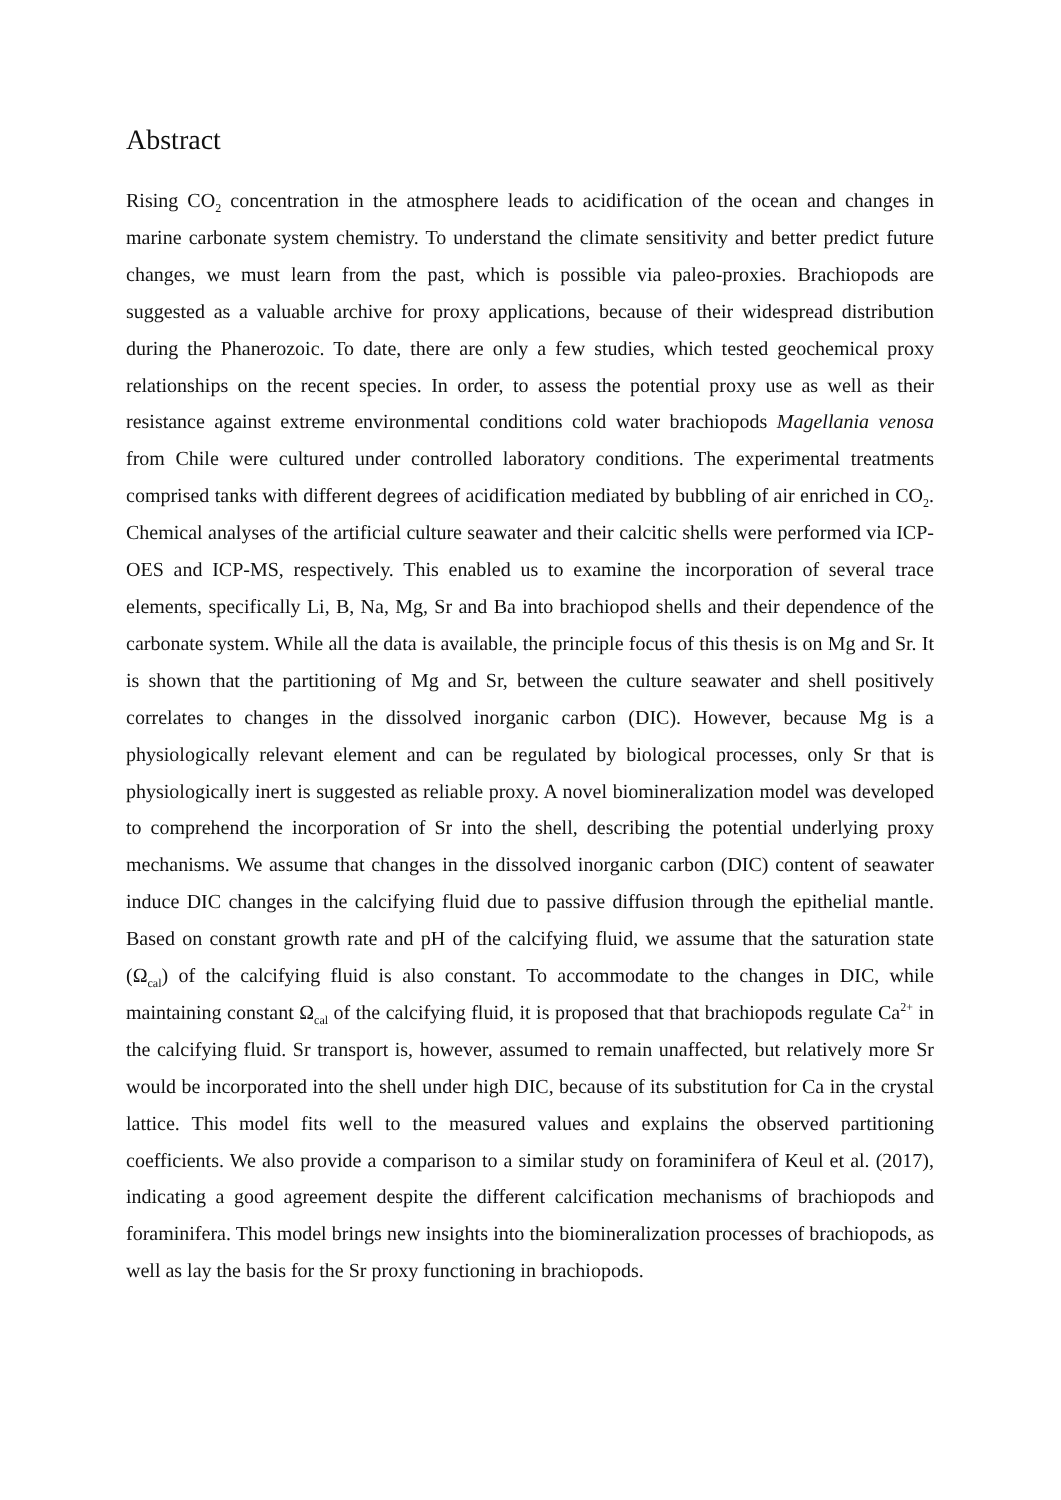Abstract
Rising CO<sub>2</sub> concentration in the atmosphere leads to acidification of the ocean and changes in marine carbonate system chemistry. To understand the climate sensitivity and better predict future changes, we must learn from the past, which is possible via paleo-proxies. Brachiopods are suggested as a valuable archive for proxy applications, because of their widespread distribution during the Phanerozoic. To date, there are only a few studies, which tested geochemical proxy relationships on the recent species. In order, to assess the potential proxy use as well as their resistance against extreme environmental conditions cold water brachiopods Magellania venosa from Chile were cultured under controlled laboratory conditions. The experimental treatments comprised tanks with different degrees of acidification mediated by bubbling of air enriched in CO<sub>2</sub>. Chemical analyses of the artificial culture seawater and their calcitic shells were performed via ICP-OES and ICP-MS, respectively. This enabled us to examine the incorporation of several trace elements, specifically Li, B, Na, Mg, Sr and Ba into brachiopod shells and their dependence of the carbonate system. While all the data is available, the principle focus of this thesis is on Mg and Sr. It is shown that the partitioning of Mg and Sr, between the culture seawater and shell positively correlates to changes in the dissolved inorganic carbon (DIC). However, because Mg is a physiologically relevant element and can be regulated by biological processes, only Sr that is physiologically inert is suggested as reliable proxy. A novel biomineralization model was developed to comprehend the incorporation of Sr into the shell, describing the potential underlying proxy mechanisms. We assume that changes in the dissolved inorganic carbon (DIC) content of seawater induce DIC changes in the calcifying fluid due to passive diffusion through the epithelial mantle. Based on constant growth rate and pH of the calcifying fluid, we assume that the saturation state (Ω<sub>cal</sub>) of the calcifying fluid is also constant. To accommodate to the changes in DIC, while maintaining constant Ω<sub>cal</sub> of the calcifying fluid, it is proposed that that brachiopods regulate Ca<sup>2+</sup> in the calcifying fluid. Sr transport is, however, assumed to remain unaffected, but relatively more Sr would be incorporated into the shell under high DIC, because of its substitution for Ca in the crystal lattice. This model fits well to the measured values and explains the observed partitioning coefficients. We also provide a comparison to a similar study on foraminifera of Keul et al. (2017), indicating a good agreement despite the different calcification mechanisms of brachiopods and foraminifera. This model brings new insights into the biomineralization processes of brachiopods, as well as lay the basis for the Sr proxy functioning in brachiopods.